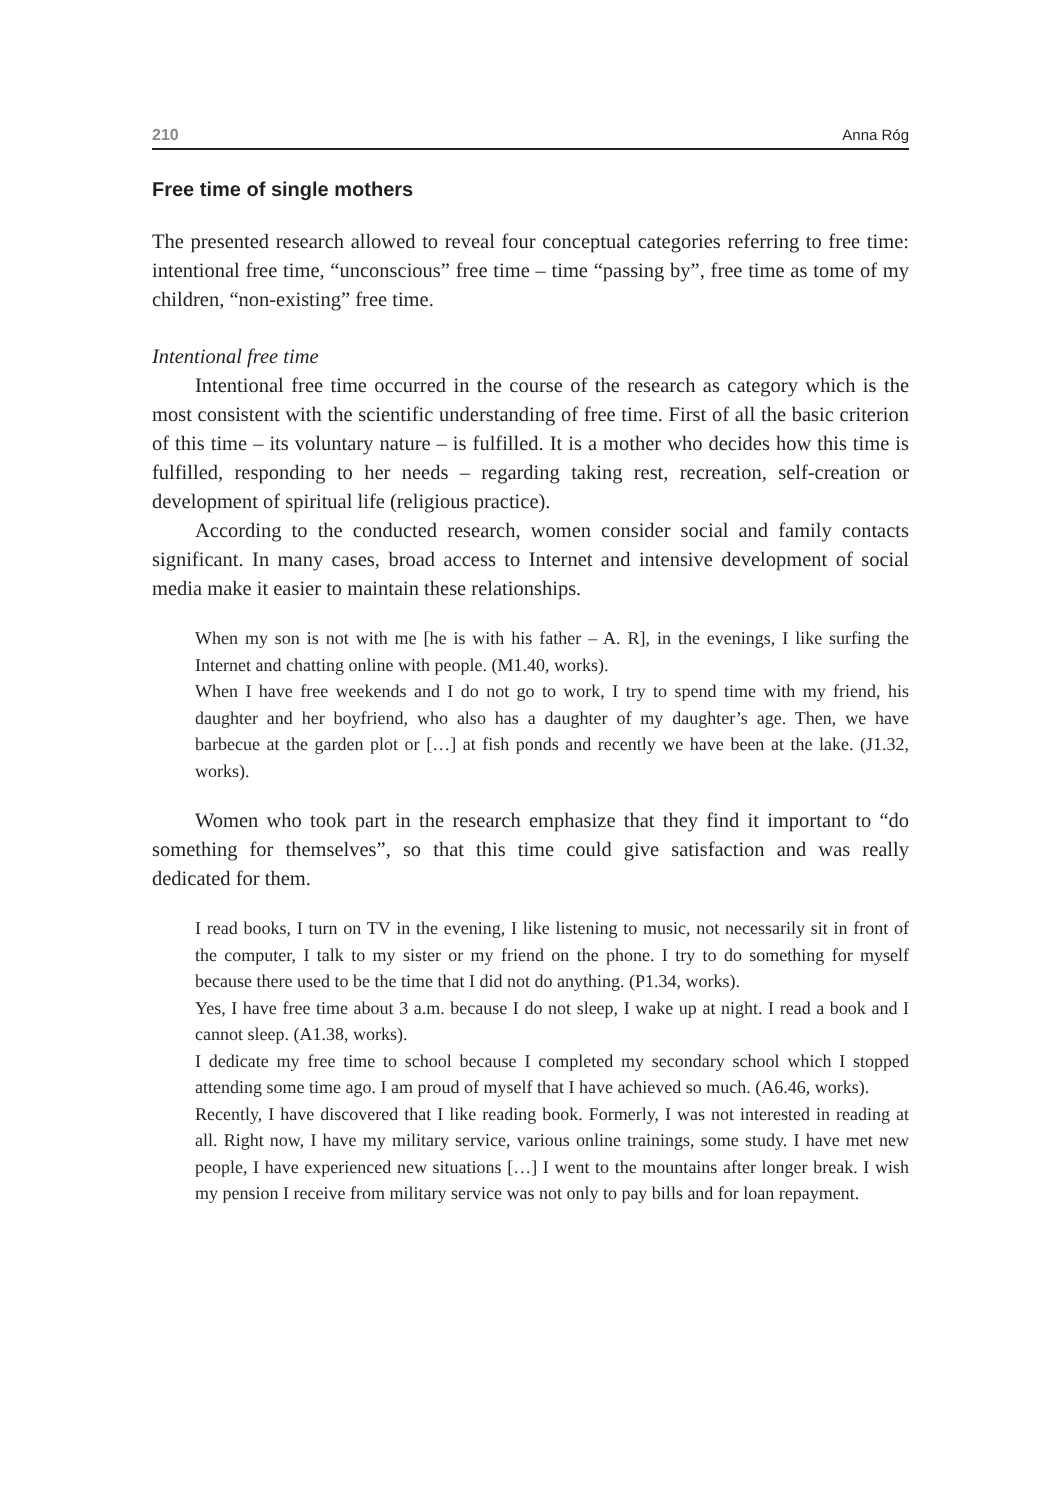210 Anna Róg
Free time of single mothers
The presented research allowed to reveal four conceptual categories referring to free time: intentional free time, “unconscious” free time – time “passing by”, free time as tome of my children, “non-existing” free time.
Intentional free time
Intentional free time occurred in the course of the research as category which is the most consistent with the scientific understanding of free time. First of all the basic criterion of this time – its voluntary nature – is fulfilled. It is a mother who decides how this time is fulfilled, responding to her needs – regarding taking rest, recreation, self-creation or development of spiritual life (religious practice).
According to the conducted research, women consider social and family contacts significant. In many cases, broad access to Internet and intensive development of social media make it easier to maintain these relationships.
When my son is not with me [he is with his father – A. R], in the evenings, I like surfing the Internet and chatting online with people. (M1.40, works).
When I have free weekends and I do not go to work, I try to spend time with my friend, his daughter and her boyfriend, who also has a daughter of my daughter’s age. Then, we have barbecue at the garden plot or […] at fish ponds and recently we have been at the lake. (J1.32, works).
Women who took part in the research emphasize that they find it important to “do something for themselves”, so that this time could give satisfaction and was really dedicated for them.
I read books, I turn on TV in the evening, I like listening to music, not necessarily sit in front of the computer, I talk to my sister or my friend on the phone. I try to do something for myself because there used to be the time that I did not do anything. (P1.34, works).
Yes, I have free time about 3 a.m. because I do not sleep, I wake up at night. I read a book and I cannot sleep. (A1.38, works).
I dedicate my free time to school because I completed my secondary school which I stopped attending some time ago. I am proud of myself that I have achieved so much. (A6.46, works).
Recently, I have discovered that I like reading book. Formerly, I was not interested in reading at all. Right now, I have my military service, various online trainings, some study. I have met new people, I have experienced new situations […] I went to the mountains after longer break. I wish my pension I receive from military service was not only to pay bills and for loan repayment.